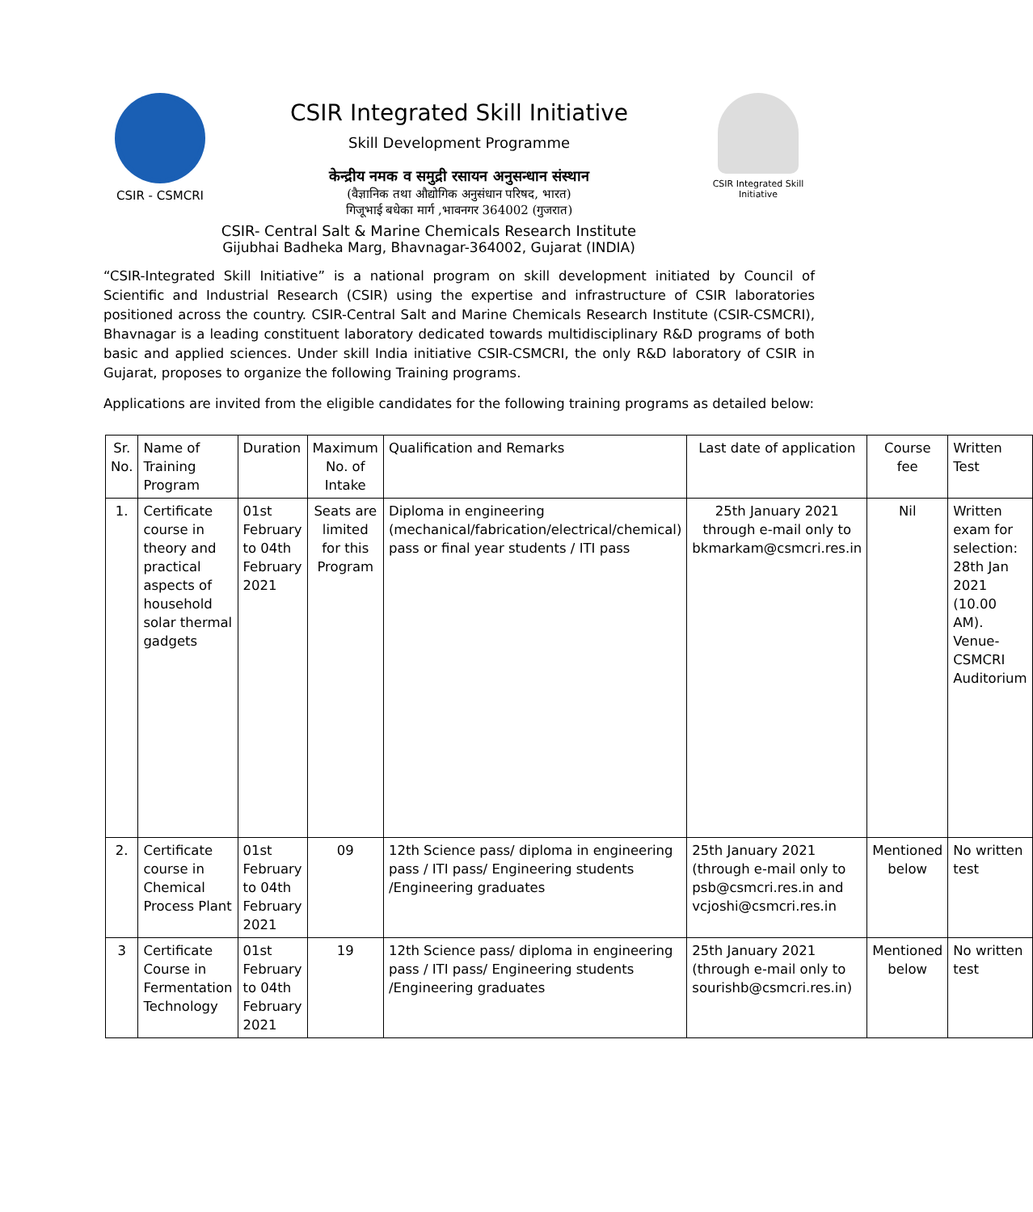CSIR - CSMCRI
CSIR Integrated Skill Initiative
Skill Development Programme
केन्द्रीय नमक व समुद्री रसायन अनुसन्धान संस्थान
(वैज्ञानिक तथा औद्योगिक अनुसंधान परिषद, भारत)
गिजूभाई बधेका मार्ग ,भावनगर 364002 (गुजरात)
CSIR Integrated Skill Initiative
CSIR- Central Salt & Marine Chemicals Research Institute
Gijubhai Badheka Marg, Bhavnagar-364002, Gujarat (INDIA)
“CSIR-Integrated Skill Initiative” is a national program on skill development initiated by Council of Scientific and Industrial Research (CSIR) using the expertise and infrastructure of CSIR laboratories positioned across the country. CSIR-Central Salt and Marine Chemicals Research Institute (CSIR-CSMCRI), Bhavnagar is a leading constituent laboratory dedicated towards multidisciplinary R&D programs of both basic and applied sciences. Under skill India initiative CSIR-CSMCRI, the only R&D laboratory of CSIR in Gujarat, proposes to organize the following Training programs.
Applications are invited from the eligible candidates for the following training programs as detailed below:
| Sr. No. | Name of Training Program | Duration | Maximum No. of Intake | Qualification and Remarks | Last date of application | Course fee | Written Test |
| --- | --- | --- | --- | --- | --- | --- | --- |
| 1. | Certificate course in theory and practical aspects of household solar thermal gadgets | 01st February to 04th February 2021 | Seats are limited for this Program | Diploma in engineering (mechanical/fabrication/electrical/chemical) pass or final year students / ITI pass | 25th January 2021 through e-mail only to bkmarkam@csmcri.res.in | Nil | Written exam for selection: 28th Jan 2021 (10.00 AM). Venue-CSMCRI Auditorium |
| 2. | Certificate course in Chemical Process Plant | 01st February to 04th February 2021 | 09 | 12th Science pass/ diploma in engineering pass / ITI pass/ Engineering students /Engineering graduates | 25th January 2021 (through e-mail only to psb@csmcri.res.in and vcjoshi@csmcri.res.in | Mentioned below | No written test |
| 3 | Certificate Course in Fermentation Technology | 01st February to 04th February 2021 | 19 | 12th Science pass/ diploma in engineering pass / ITI pass/ Engineering students /Engineering graduates | 25th January 2021 (through e-mail only to sourishb@csmcri.res.in) | Mentioned below | No written test |